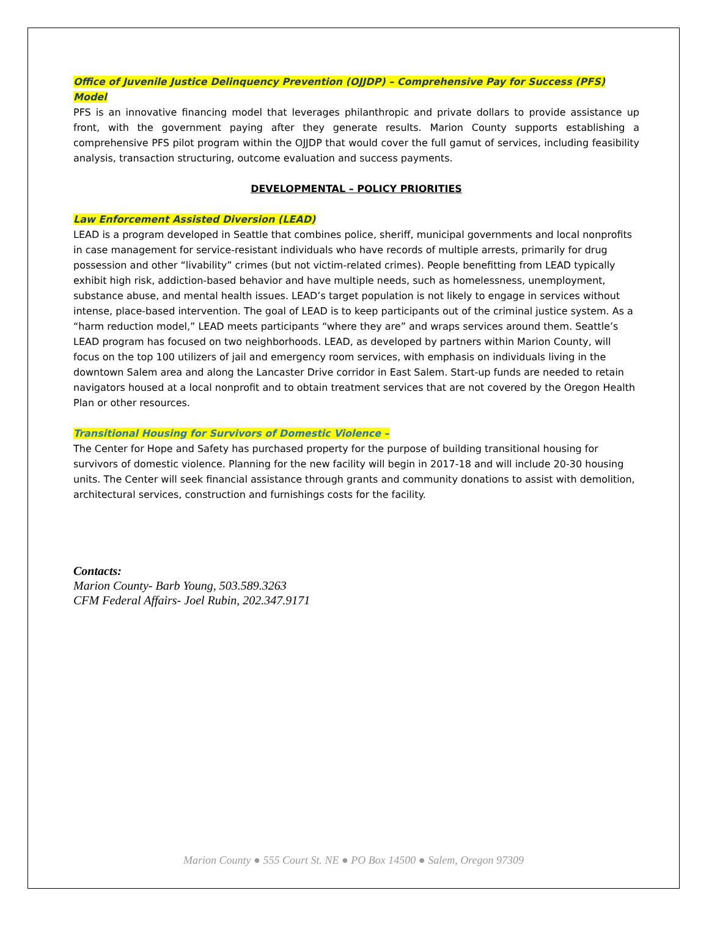Office of Juvenile Justice Delinquency Prevention (OJJDP) – Comprehensive Pay for Success (PFS) Model
PFS is an innovative financing model that leverages philanthropic and private dollars to provide assistance up front, with the government paying after they generate results. Marion County supports establishing a comprehensive PFS pilot program within the OJJDP that would cover the full gamut of services, including feasibility analysis, transaction structuring, outcome evaluation and success payments.
DEVELOPMENTAL – POLICY PRIORITIES
Law Enforcement Assisted Diversion (LEAD)
LEAD is a program developed in Seattle that combines police, sheriff, municipal governments and local nonprofits in case management for service-resistant individuals who have records of multiple arrests, primarily for drug possession and other “livability” crimes (but not victim-related crimes). People benefitting from LEAD typically exhibit high risk, addiction-based behavior and have multiple needs, such as homelessness, unemployment, substance abuse, and mental health issues. LEAD’s target population is not likely to engage in services without intense, place-based intervention. The goal of LEAD is to keep participants out of the criminal justice system. As a “harm reduction model,” LEAD meets participants “where they are” and wraps services around them. Seattle’s LEAD program has focused on two neighborhoods. LEAD, as developed by partners within Marion County, will focus on the top 100 utilizers of jail and emergency room services, with emphasis on individuals living in the downtown Salem area and along the Lancaster Drive corridor in East Salem. Start-up funds are needed to retain navigators housed at a local nonprofit and to obtain treatment services that are not covered by the Oregon Health Plan or other resources.
Transitional Housing for Survivors of Domestic Violence –
The Center for Hope and Safety has purchased property for the purpose of building transitional housing for survivors of domestic violence. Planning for the new facility will begin in 2017-18 and will include 20-30 housing units. The Center will seek financial assistance through grants and community donations to assist with demolition, architectural services, construction and furnishings costs for the facility.
Contacts:
Marion County- Barb Young, 503.589.3263
CFM Federal Affairs- Joel Rubin, 202.347.9171
Marion County ● 555 Court St. NE ● PO Box 14500 ● Salem, Oregon 97309